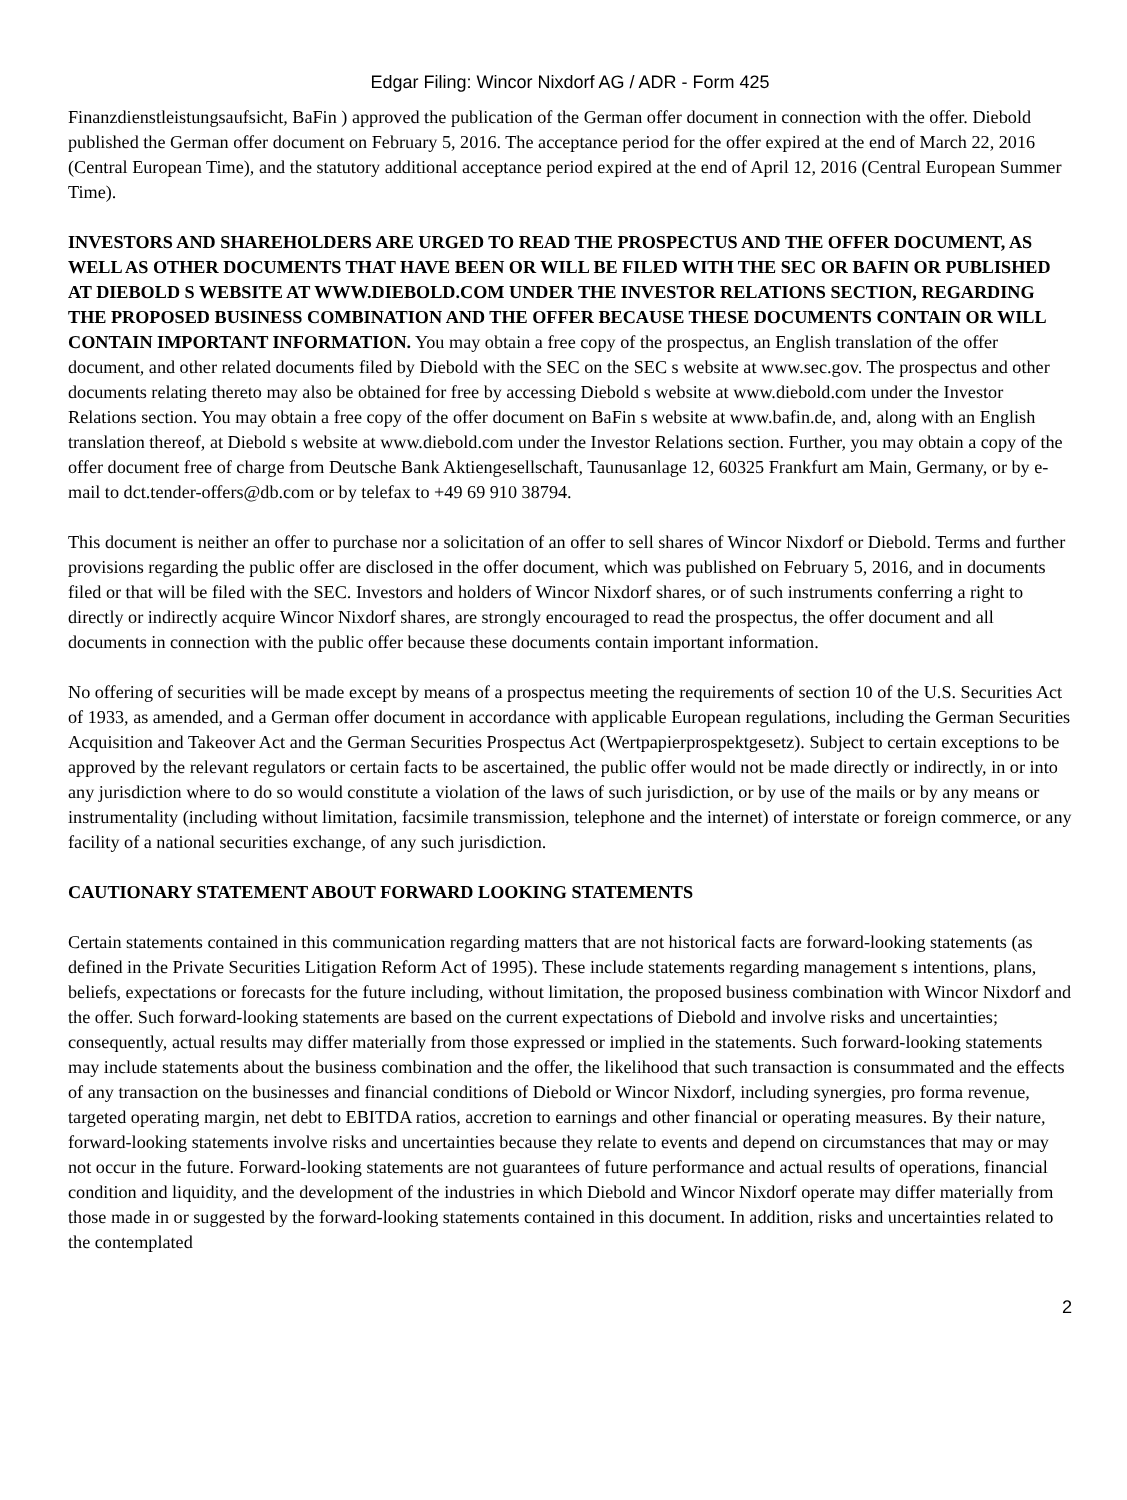Edgar Filing: Wincor Nixdorf AG / ADR - Form 425
Finanzdienstleistungsaufsicht, BaFin ) approved the publication of the German offer document in connection with the offer. Diebold published the German offer document on February 5, 2016. The acceptance period for the offer expired at the end of March 22, 2016 (Central European Time), and the statutory additional acceptance period expired at the end of April 12, 2016 (Central European Summer Time).
INVESTORS AND SHAREHOLDERS ARE URGED TO READ THE PROSPECTUS AND THE OFFER DOCUMENT, AS WELL AS OTHER DOCUMENTS THAT HAVE BEEN OR WILL BE FILED WITH THE SEC OR BAFIN OR PUBLISHED AT DIEBOLD S WEBSITE AT WWW.DIEBOLD.COM UNDER THE INVESTOR RELATIONS SECTION, REGARDING THE PROPOSED BUSINESS COMBINATION AND THE OFFER BECAUSE THESE DOCUMENTS CONTAIN OR WILL CONTAIN IMPORTANT INFORMATION. You may obtain a free copy of the prospectus, an English translation of the offer document, and other related documents filed by Diebold with the SEC on the SEC s website at www.sec.gov. The prospectus and other documents relating thereto may also be obtained for free by accessing Diebold s website at www.diebold.com under the Investor Relations section. You may obtain a free copy of the offer document on BaFin s website at www.bafin.de, and, along with an English translation thereof, at Diebold s website at www.diebold.com under the Investor Relations section. Further, you may obtain a copy of the offer document free of charge from Deutsche Bank Aktiengesellschaft, Taunusanlage 12, 60325 Frankfurt am Main, Germany, or by e-mail to dct.tender-offers@db.com or by telefax to +49 69 910 38794.
This document is neither an offer to purchase nor a solicitation of an offer to sell shares of Wincor Nixdorf or Diebold. Terms and further provisions regarding the public offer are disclosed in the offer document, which was published on February 5, 2016, and in documents filed or that will be filed with the SEC. Investors and holders of Wincor Nixdorf shares, or of such instruments conferring a right to directly or indirectly acquire Wincor Nixdorf shares, are strongly encouraged to read the prospectus, the offer document and all documents in connection with the public offer because these documents contain important information.
No offering of securities will be made except by means of a prospectus meeting the requirements of section 10 of the U.S. Securities Act of 1933, as amended, and a German offer document in accordance with applicable European regulations, including the German Securities Acquisition and Takeover Act and the German Securities Prospectus Act (Wertpapierprospektgesetz). Subject to certain exceptions to be approved by the relevant regulators or certain facts to be ascertained, the public offer would not be made directly or indirectly, in or into any jurisdiction where to do so would constitute a violation of the laws of such jurisdiction, or by use of the mails or by any means or instrumentality (including without limitation, facsimile transmission, telephone and the internet) of interstate or foreign commerce, or any facility of a national securities exchange, of any such jurisdiction.
CAUTIONARY STATEMENT ABOUT FORWARD LOOKING STATEMENTS
Certain statements contained in this communication regarding matters that are not historical facts are forward-looking statements (as defined in the Private Securities Litigation Reform Act of 1995). These include statements regarding management s intentions, plans, beliefs, expectations or forecasts for the future including, without limitation, the proposed business combination with Wincor Nixdorf and the offer. Such forward-looking statements are based on the current expectations of Diebold and involve risks and uncertainties; consequently, actual results may differ materially from those expressed or implied in the statements. Such forward-looking statements may include statements about the business combination and the offer, the likelihood that such transaction is consummated and the effects of any transaction on the businesses and financial conditions of Diebold or Wincor Nixdorf, including synergies, pro forma revenue, targeted operating margin, net debt to EBITDA ratios, accretion to earnings and other financial or operating measures. By their nature, forward-looking statements involve risks and uncertainties because they relate to events and depend on circumstances that may or may not occur in the future. Forward-looking statements are not guarantees of future performance and actual results of operations, financial condition and liquidity, and the development of the industries in which Diebold and Wincor Nixdorf operate may differ materially from those made in or suggested by the forward-looking statements contained in this document. In addition, risks and uncertainties related to the contemplated
2